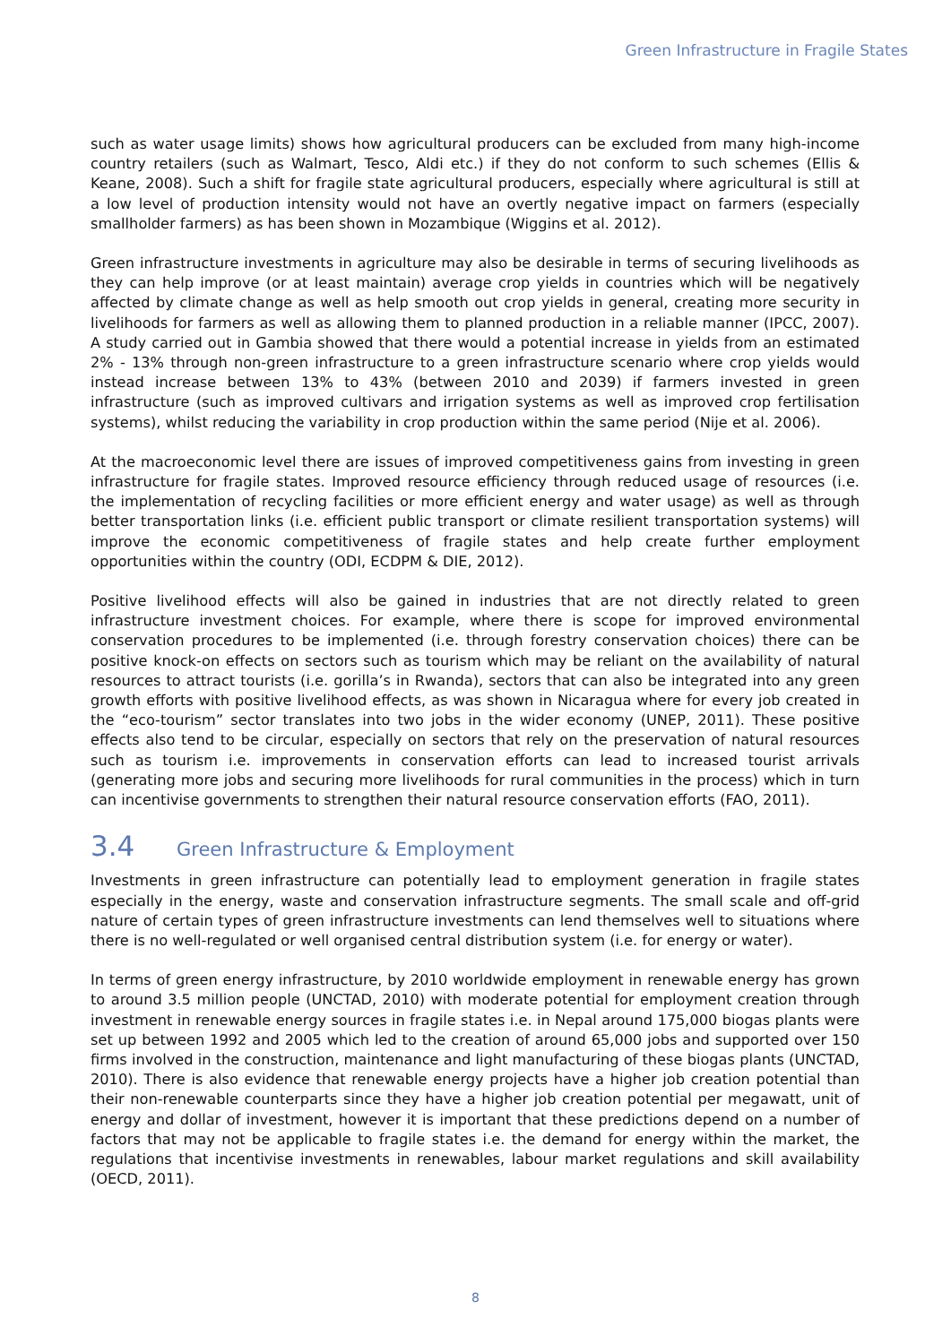Green Infrastructure in Fragile States
such as water usage limits) shows how agricultural producers can be excluded from many high-income country retailers (such as Walmart, Tesco, Aldi etc.) if they do not conform to such schemes (Ellis & Keane, 2008). Such a shift for fragile state agricultural producers, especially where agricultural is still at a low level of production intensity would not have an overtly negative impact on farmers (especially smallholder farmers) as has been shown in Mozambique (Wiggins et al. 2012).
Green infrastructure investments in agriculture may also be desirable in terms of securing livelihoods as they can help improve (or at least maintain) average crop yields in countries which will be negatively affected by climate change as well as help smooth out crop yields in general, creating more security in livelihoods for farmers as well as allowing them to planned production in a reliable manner (IPCC, 2007). A study carried out in Gambia showed that there would a potential increase in yields from an estimated 2% - 13% through non-green infrastructure to a green infrastructure scenario where crop yields would instead increase between 13% to 43% (between 2010 and 2039) if farmers invested in green infrastructure (such as improved cultivars and irrigation systems as well as improved crop fertilisation systems), whilst reducing the variability in crop production within the same period (Nije et al. 2006).
At the macroeconomic level there are issues of improved competitiveness gains from investing in green infrastructure for fragile states. Improved resource efficiency through reduced usage of resources (i.e. the implementation of recycling facilities or more efficient energy and water usage) as well as through better transportation links (i.e. efficient public transport or climate resilient transportation systems) will improve the economic competitiveness of fragile states and help create further employment opportunities within the country (ODI, ECDPM & DIE, 2012).
Positive livelihood effects will also be gained in industries that are not directly related to green infrastructure investment choices. For example, where there is scope for improved environmental conservation procedures to be implemented (i.e. through forestry conservation choices) there can be positive knock-on effects on sectors such as tourism which may be reliant on the availability of natural resources to attract tourists (i.e. gorilla’s in Rwanda), sectors that can also be integrated into any green growth efforts with positive livelihood effects, as was shown in Nicaragua where for every job created in the “eco-tourism” sector translates into two jobs in the wider economy (UNEP, 2011). These positive effects also tend to be circular, especially on sectors that rely on the preservation of natural resources such as tourism i.e. improvements in conservation efforts can lead to increased tourist arrivals (generating more jobs and securing more livelihoods for rural communities in the process) which in turn can incentivise governments to strengthen their natural resource conservation efforts (FAO, 2011).
3.4 Green Infrastructure & Employment
Investments in green infrastructure can potentially lead to employment generation in fragile states especially in the energy, waste and conservation infrastructure segments. The small scale and off-grid nature of certain types of green infrastructure investments can lend themselves well to situations where there is no well-regulated or well organised central distribution system (i.e. for energy or water).
In terms of green energy infrastructure, by 2010 worldwide employment in renewable energy has grown to around 3.5 million people (UNCTAD, 2010) with moderate potential for employment creation through investment in renewable energy sources in fragile states i.e. in Nepal around 175,000 biogas plants were set up between 1992 and 2005 which led to the creation of around 65,000 jobs and supported over 150 firms involved in the construction, maintenance and light manufacturing of these biogas plants (UNCTAD, 2010). There is also evidence that renewable energy projects have a higher job creation potential than their non-renewable counterparts since they have a higher job creation potential per megawatt, unit of energy and dollar of investment, however it is important that these predictions depend on a number of factors that may not be applicable to fragile states i.e. the demand for energy within the market, the regulations that incentivise investments in renewables, labour market regulations and skill availability (OECD, 2011).
8